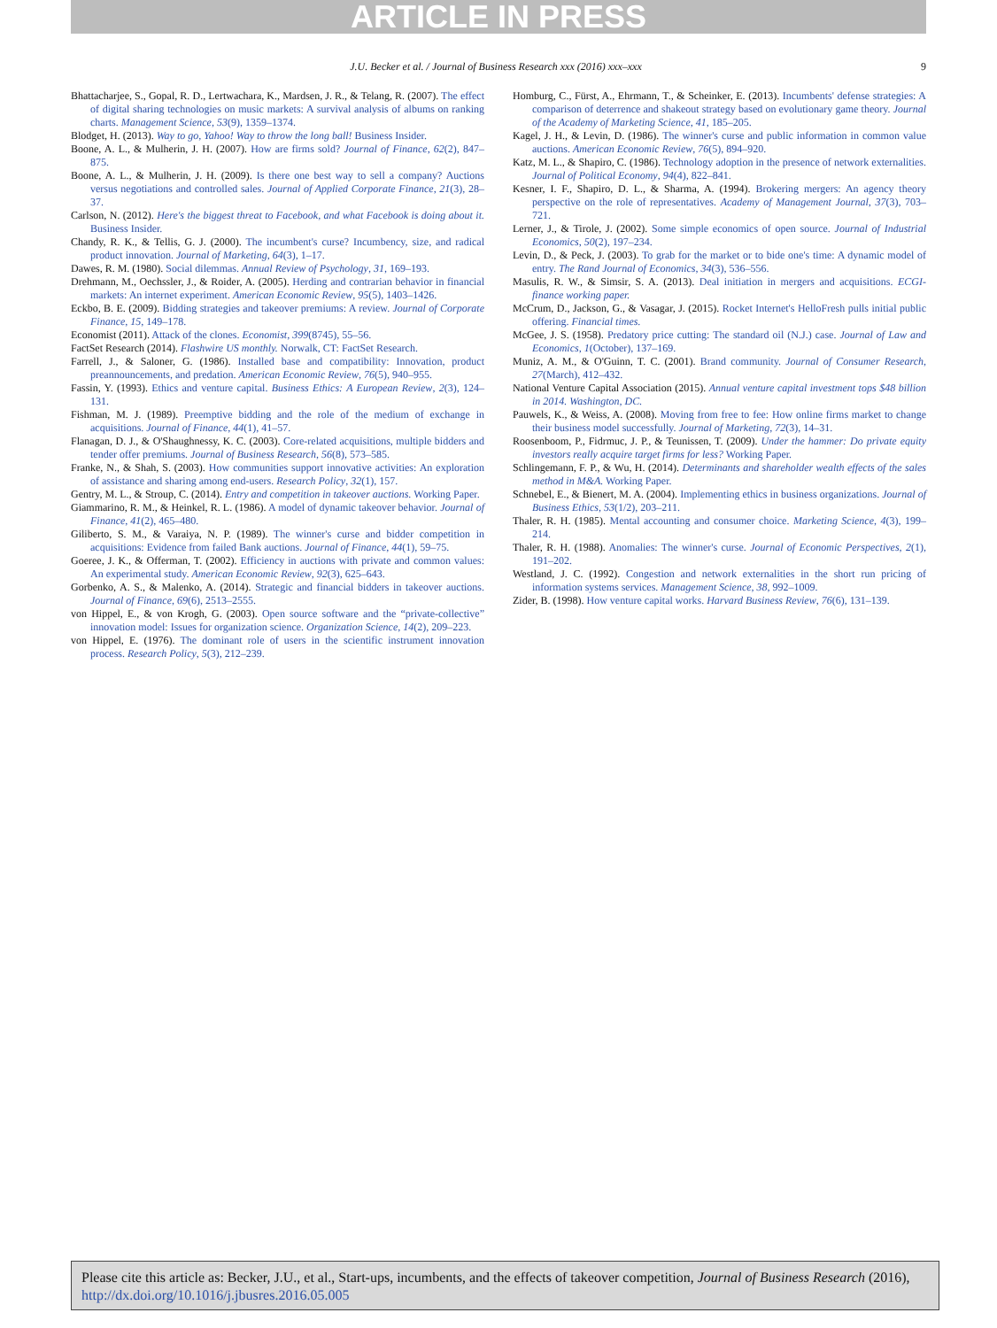ARTICLE IN PRESS
J.U. Becker et al. / Journal of Business Research xxx (2016) xxx–xxx 9
Bhattacharjee, S., Gopal, R. D., Lertwachara, K., Mardsen, J. R., & Telang, R. (2007). The effect of digital sharing technologies on music markets: A survival analysis of albums on ranking charts. Management Science, 53(9), 1359–1374.
Blodget, H. (2013). Way to go, Yahoo! Way to throw the long ball! Business Insider.
Boone, A. L., & Mulherin, J. H. (2007). How are firms sold? Journal of Finance, 62(2), 847–875.
Boone, A. L., & Mulherin, J. H. (2009). Is there one best way to sell a company? Auctions versus negotiations and controlled sales. Journal of Applied Corporate Finance, 21(3), 28–37.
Carlson, N. (2012). Here's the biggest threat to Facebook, and what Facebook is doing about it. Business Insider.
Chandy, R. K., & Tellis, G. J. (2000). The incumbent's curse? Incumbency, size, and radical product innovation. Journal of Marketing, 64(3), 1–17.
Dawes, R. M. (1980). Social dilemmas. Annual Review of Psychology, 31, 169–193.
Drehmann, M., Oechssler, J., & Roider, A. (2005). Herding and contrarian behavior in financial markets: An internet experiment. American Economic Review, 95(5), 1403–1426.
Eckbo, B. E. (2009). Bidding strategies and takeover premiums: A review. Journal of Corporate Finance, 15, 149–178.
Economist (2011). Attack of the clones. Economist, 399(8745), 55–56.
FactSet Research (2014). Flashwire US monthly. Norwalk, CT: FactSet Research.
Farrell, J., & Saloner, G. (1986). Installed base and compatibility: Innovation, product preannouncements, and predation. American Economic Review, 76(5), 940–955.
Fassin, Y. (1993). Ethics and venture capital. Business Ethics: A European Review, 2(3), 124–131.
Fishman, M. J. (1989). Preemptive bidding and the role of the medium of exchange in acquisitions. Journal of Finance, 44(1), 41–57.
Flanagan, D. J., & O'Shaughnessy, K. C. (2003). Core-related acquisitions, multiple bidders and tender offer premiums. Journal of Business Research, 56(8), 573–585.
Franke, N., & Shah, S. (2003). How communities support innovative activities: An exploration of assistance and sharing among end-users. Research Policy, 32(1), 157.
Gentry, M. L., & Stroup, C. (2014). Entry and competition in takeover auctions. Working Paper.
Giammarino, R. M., & Heinkel, R. L. (1986). A model of dynamic takeover behavior. Journal of Finance, 41(2), 465–480.
Giliberto, S. M., & Varaiya, N. P. (1989). The winner's curse and bidder competition in acquisitions: Evidence from failed Bank auctions. Journal of Finance, 44(1), 59–75.
Goeree, J. K., & Offerman, T. (2002). Efficiency in auctions with private and common values: An experimental study. American Economic Review, 92(3), 625–643.
Gorbenko, A. S., & Malenko, A. (2014). Strategic and financial bidders in takeover auctions. Journal of Finance, 69(6), 2513–2555.
von Hippel, E., & von Krogh, G. (2003). Open source software and the “private-collective” innovation model: Issues for organization science. Organization Science, 14(2), 209–223.
von Hippel, E. (1976). The dominant role of users in the scientific instrument innovation process. Research Policy, 5(3), 212–239.
Homburg, C., Fürst, A., Ehrmann, T., & Scheinker, E. (2013). Incumbents' defense strategies: A comparison of deterrence and shakeout strategy based on evolutionary game theory. Journal of the Academy of Marketing Science, 41, 185–205.
Kagel, J. H., & Levin, D. (1986). The winner's curse and public information in common value auctions. American Economic Review, 76(5), 894–920.
Katz, M. L., & Shapiro, C. (1986). Technology adoption in the presence of network externalities. Journal of Political Economy, 94(4), 822–841.
Kesner, I. F., Shapiro, D. L., & Sharma, A. (1994). Brokering mergers: An agency theory perspective on the role of representatives. Academy of Management Journal, 37(3), 703–721.
Lerner, J., & Tirole, J. (2002). Some simple economics of open source. Journal of Industrial Economics, 50(2), 197–234.
Levin, D., & Peck, J. (2003). To grab for the market or to bide one's time: A dynamic model of entry. The Rand Journal of Economics, 34(3), 536–556.
Masulis, R. W., & Simsir, S. A. (2013). Deal initiation in mergers and acquisitions. ECGI-finance working paper.
McCrum, D., Jackson, G., & Vasagar, J. (2015). Rocket Internet's HelloFresh pulls initial public offering. Financial times.
McGee, J. S. (1958). Predatory price cutting: The standard oil (N.J.) case. Journal of Law and Economics, 1(October), 137–169.
Muniz, A. M., & O'Guinn, T. C. (2001). Brand community. Journal of Consumer Research, 27(March), 412–432.
National Venture Capital Association (2015). Annual venture capital investment tops $48 billion in 2014. Washington, DC.
Pauwels, K., & Weiss, A. (2008). Moving from free to fee: How online firms market to change their business model successfully. Journal of Marketing, 72(3), 14–31.
Roosenboom, P., Fidrmuc, J. P., & Teunissen, T. (2009). Under the hammer: Do private equity investors really acquire target firms for less? Working Paper.
Schlingemann, F. P., & Wu, H. (2014). Determinants and shareholder wealth effects of the sales method in M&A. Working Paper.
Schnebel, E., & Bienert, M. A. (2004). Implementing ethics in business organizations. Journal of Business Ethics, 53(1/2), 203–211.
Thaler, R. H. (1985). Mental accounting and consumer choice. Marketing Science, 4(3), 199–214.
Thaler, R. H. (1988). Anomalies: The winner's curse. Journal of Economic Perspectives, 2(1), 191–202.
Westland, J. C. (1992). Congestion and network externalities in the short run pricing of information systems services. Management Science, 38, 992–1009.
Zider, B. (1998). How venture capital works. Harvard Business Review, 76(6), 131–139.
Please cite this article as: Becker, J.U., et al., Start-ups, incumbents, and the effects of takeover competition, Journal of Business Research (2016), http://dx.doi.org/10.1016/j.jbusres.2016.05.005